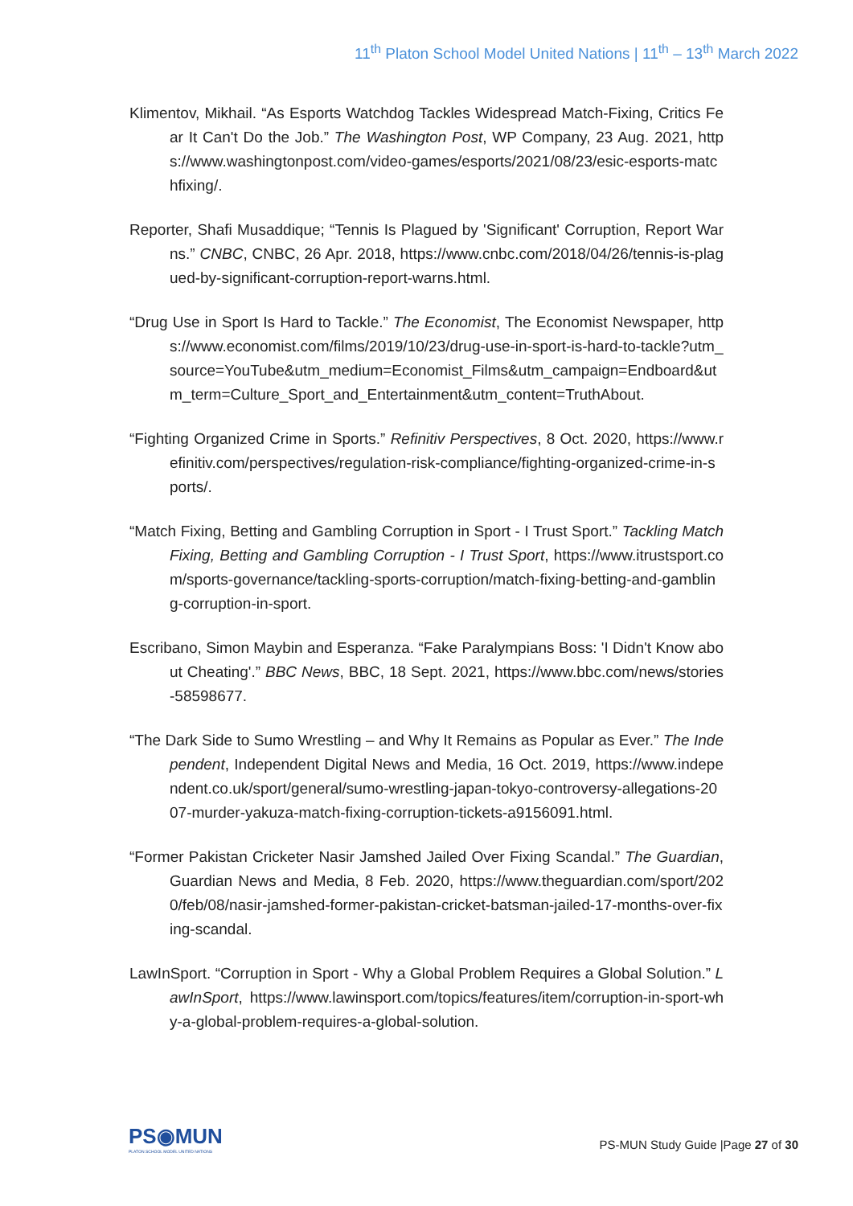11<sup>th</sup> Platon School Model United Nations | 11<sup>th</sup> – 13<sup>th</sup> March 2022
Klimentov, Mikhail. “As Esports Watchdog Tackles Widespread Match-Fixing, Critics Fear It Can't Do the Job.” The Washington Post, WP Company, 23 Aug. 2021, https://www.washingtonpost.com/video-games/esports/2021/08/23/esic-esports-matchfixing/.
Reporter, Shafi Musaddique; “Tennis Is Plagued by 'Significant' Corruption, Report Warns.” CNBC, CNBC, 26 Apr. 2018, https://www.cnbc.com/2018/04/26/tennis-is-plagued-by-significant-corruption-report-warns.html.
“Drug Use in Sport Is Hard to Tackle.” The Economist, The Economist Newspaper, https://www.economist.com/films/2019/10/23/drug-use-in-sport-is-hard-to-tackle?utm_source=YouTube&utm_medium=Economist_Films&utm_campaign=Endboard&utm_term=Culture_Sport_and_Entertainment&utm_content=TruthAbout.
“Fighting Organized Crime in Sports.” Refinitiv Perspectives, 8 Oct. 2020, https://www.refinitiv.com/perspectives/regulation-risk-compliance/fighting-organized-crime-in-sports/.
“Match Fixing, Betting and Gambling Corruption in Sport - I Trust Sport.” Tackling Match Fixing, Betting and Gambling Corruption - I Trust Sport, https://www.itrustsport.com/sports-governance/tackling-sports-corruption/match-fixing-betting-and-gambling-corruption-in-sport.
Escribano, Simon Maybin and Esperanza. “Fake Paralympians Boss: 'I Didn't Know about Cheating'.” BBC News, BBC, 18 Sept. 2021, https://www.bbc.com/news/stories-58598677.
“The Dark Side to Sumo Wrestling – and Why It Remains as Popular as Ever.” The Independent, Independent Digital News and Media, 16 Oct. 2019, https://www.independent.co.uk/sport/general/sumo-wrestling-japan-tokyo-controversy-allegations-2007-murder-yakuza-match-fixing-corruption-tickets-a9156091.html.
“Former Pakistan Cricketer Nasir Jamshed Jailed Over Fixing Scandal.” The Guardian, Guardian News and Media, 8 Feb. 2020, https://www.theguardian.com/sport/2020/feb/08/nasir-jamshed-former-pakistan-cricket-batsman-jailed-17-months-over-fixing-scandal.
LawInSport. “Corruption in Sport - Why a Global Problem Requires a Global Solution.” LawInSport, https://www.lawinsport.com/topics/features/item/corruption-in-sport-why-a-global-problem-requires-a-global-solution.
PS◉MUN
PLATON SCHOOL MODEL UNITED NATIONS
PS-MUN Study Guide |Page 27 of 30